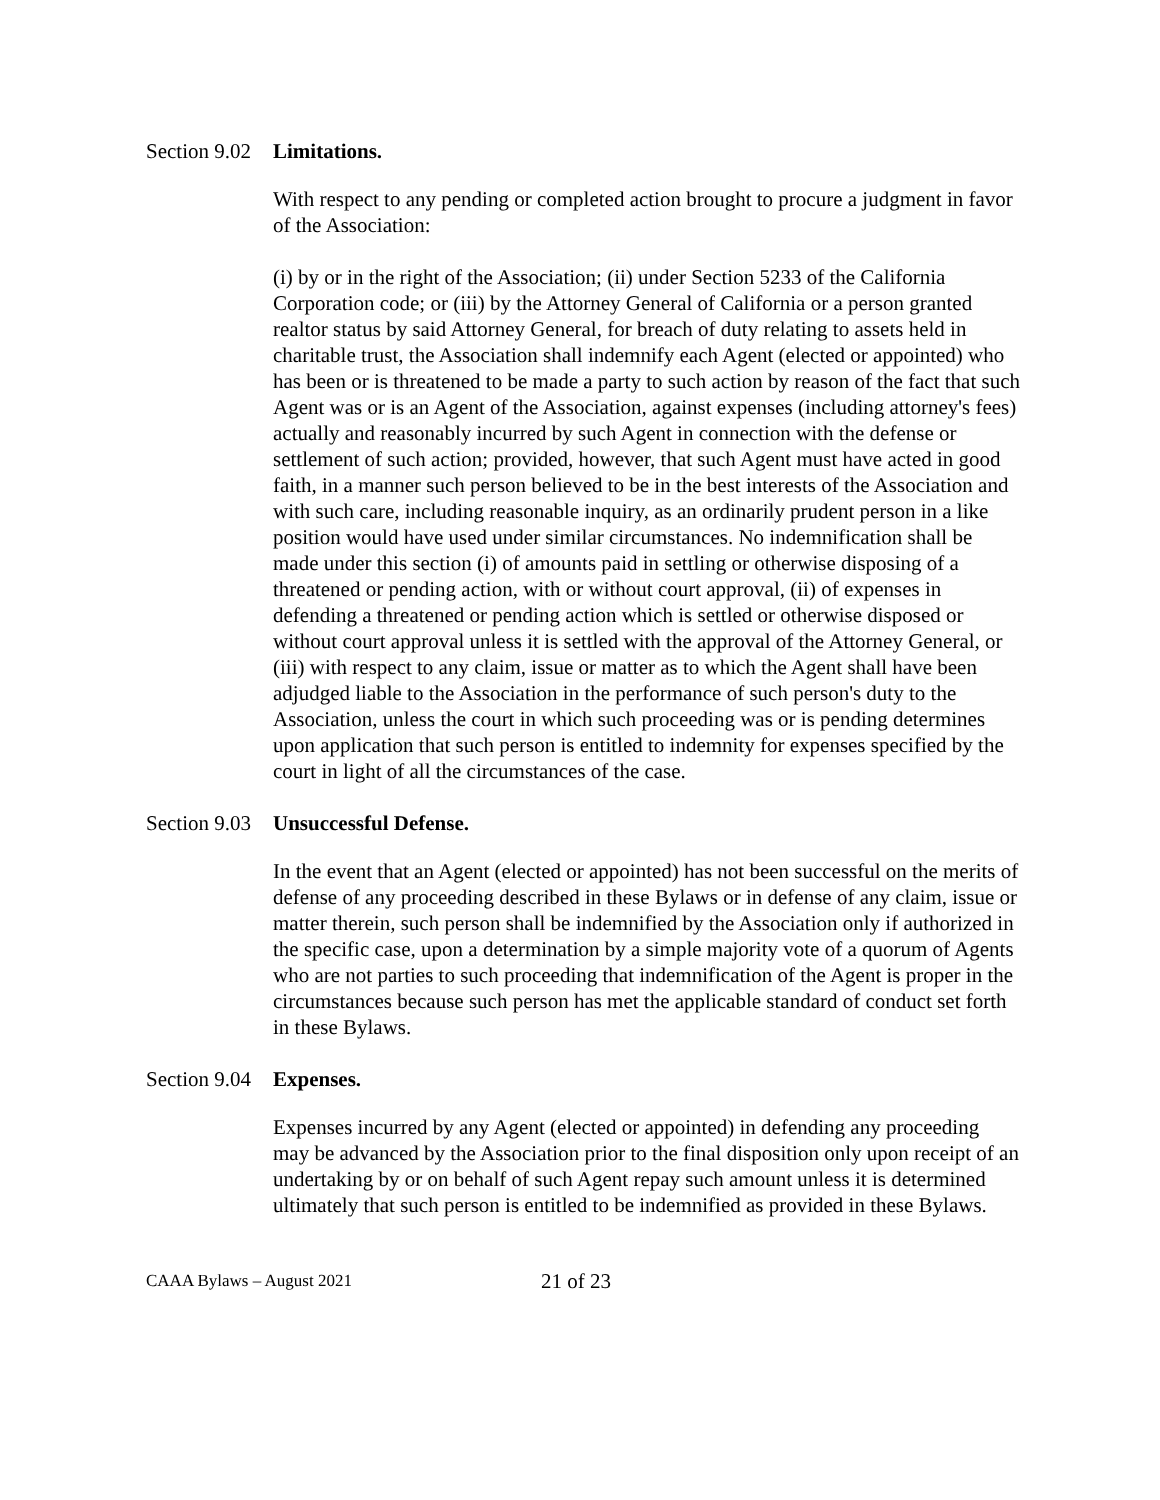Section 9.02
Limitations.
With respect to any pending or completed action brought to procure a judgment in favor of the Association:
(i) by or in the right of the Association; (ii) under Section 5233 of the California Corporation code; or (iii) by the Attorney General of California or a person granted realtor status by said Attorney General, for breach of duty relating to assets held in charitable trust, the Association shall indemnify each Agent (elected or appointed) who has been or is threatened to be made a party to such action by reason of the fact that such Agent was or is an Agent of the Association, against expenses (including attorney's fees) actually and reasonably incurred by such Agent in connection with the defense or settlement of such action; provided, however, that such Agent must have acted in good faith, in a manner such person believed to be in the best interests of the Association and with such care, including reasonable inquiry, as an ordinarily prudent person in a like position would have used under similar circumstances. No indemnification shall be made under this section (i) of amounts paid in settling or otherwise disposing of a threatened or pending action, with or without court approval, (ii) of expenses in defending a threatened or pending action which is settled or otherwise disposed or without court approval unless it is settled with the approval of the Attorney General, or (iii) with respect to any claim, issue or matter as to which the Agent shall have been adjudged liable to the Association in the performance of such person's duty to the Association, unless the court in which such proceeding was or is pending determines upon application that such person is entitled to indemnity for expenses specified by the court in light of all the circumstances of the case.
Section 9.03
Unsuccessful Defense.
In the event that an Agent (elected or appointed) has not been successful on the merits of defense of any proceeding described in these Bylaws or in defense of any claim, issue or matter therein, such person shall be indemnified by the Association only if authorized in the specific case, upon a determination by a simple majority vote of a quorum of Agents who are not parties to such proceeding that indemnification of the Agent is proper in the circumstances because such person has met the applicable standard of conduct set forth in these Bylaws.
Section 9.04
Expenses.
Expenses incurred by any Agent (elected or appointed) in defending any proceeding may be advanced by the Association prior to the final disposition only upon receipt of an undertaking by or on behalf of such Agent repay such amount unless it is determined ultimately that such person is entitled to be indemnified as provided in these Bylaws.
CAAA Bylaws – August 2021
21 of 23